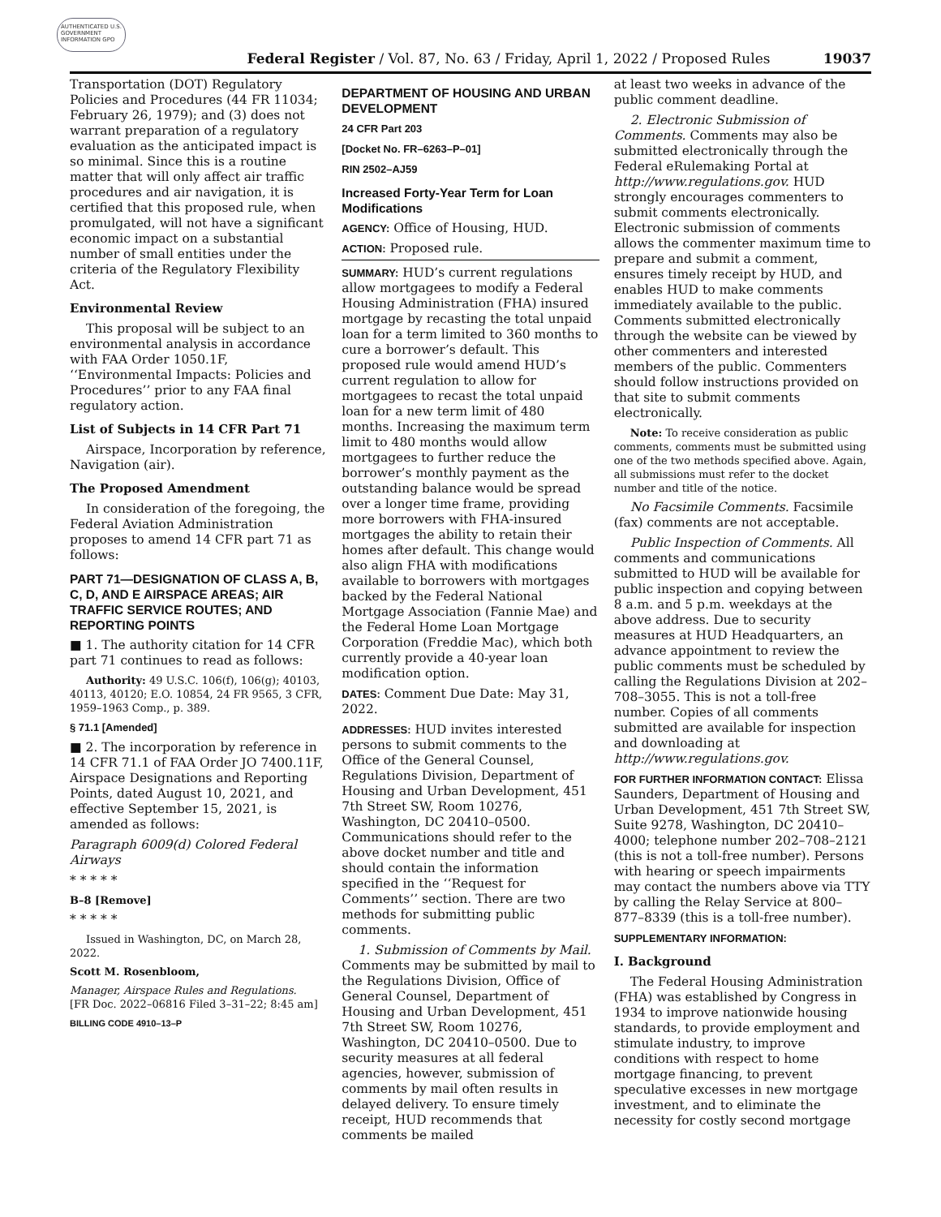AUTHENTICATED U.S. GOVERNMENT INFORMATION GPO
Federal Register / Vol. 87, No. 63 / Friday, April 1, 2022 / Proposed Rules 19037
Transportation (DOT) Regulatory Policies and Procedures (44 FR 11034; February 26, 1979); and (3) does not warrant preparation of a regulatory evaluation as the anticipated impact is so minimal. Since this is a routine matter that will only affect air traffic procedures and air navigation, it is certified that this proposed rule, when promulgated, will not have a significant economic impact on a substantial number of small entities under the criteria of the Regulatory Flexibility Act.
Environmental Review
This proposal will be subject to an environmental analysis in accordance with FAA Order 1050.1F, ‘‘Environmental Impacts: Policies and Procedures’’ prior to any FAA final regulatory action.
List of Subjects in 14 CFR Part 71
Airspace, Incorporation by reference, Navigation (air).
The Proposed Amendment
In consideration of the foregoing, the Federal Aviation Administration proposes to amend 14 CFR part 71 as follows:
PART 71—DESIGNATION OF CLASS A, B, C, D, AND E AIRSPACE AREAS; AIR TRAFFIC SERVICE ROUTES; AND REPORTING POINTS
■ 1. The authority citation for 14 CFR part 71 continues to read as follows:
Authority: 49 U.S.C. 106(f), 106(g); 40103, 40113, 40120; E.O. 10854, 24 FR 9565, 3 CFR, 1959–1963 Comp., p. 389.
§ 71.1 [Amended]
■ 2. The incorporation by reference in 14 CFR 71.1 of FAA Order JO 7400.11F, Airspace Designations and Reporting Points, dated August 10, 2021, and effective September 15, 2021, is amended as follows:
Paragraph 6009(d) Colored Federal Airways
* * * * *
B–8 [Remove]
* * * * *
Issued in Washington, DC, on March 28, 2022.
Scott M. Rosenbloom,
Manager, Airspace Rules and Regulations.
[FR Doc. 2022–06816 Filed 3–31–22; 8:45 am]
BILLING CODE 4910–13–P
DEPARTMENT OF HOUSING AND URBAN DEVELOPMENT
24 CFR Part 203
[Docket No. FR–6263–P–01]
RIN 2502–AJ59
Increased Forty-Year Term for Loan Modifications
AGENCY: Office of Housing, HUD.
ACTION: Proposed rule.
SUMMARY: HUD’s current regulations allow mortgagees to modify a Federal Housing Administration (FHA) insured mortgage by recasting the total unpaid loan for a term limited to 360 months to cure a borrower’s default. This proposed rule would amend HUD’s current regulation to allow for mortgagees to recast the total unpaid loan for a new term limit of 480 months. Increasing the maximum term limit to 480 months would allow mortgagees to further reduce the borrower’s monthly payment as the outstanding balance would be spread over a longer time frame, providing more borrowers with FHA-insured mortgages the ability to retain their homes after default. This change would also align FHA with modifications available to borrowers with mortgages backed by the Federal National Mortgage Association (Fannie Mae) and the Federal Home Loan Mortgage Corporation (Freddie Mac), which both currently provide a 40-year loan modification option.
DATES: Comment Due Date: May 31, 2022.
ADDRESSES: HUD invites interested persons to submit comments to the Office of the General Counsel, Regulations Division, Department of Housing and Urban Development, 451 7th Street SW, Room 10276, Washington, DC 20410–0500. Communications should refer to the above docket number and title and should contain the information specified in the ‘‘Request for Comments’’ section. There are two methods for submitting public comments.
1. Submission of Comments by Mail. Comments may be submitted by mail to the Regulations Division, Office of General Counsel, Department of Housing and Urban Development, 451 7th Street SW, Room 10276, Washington, DC 20410–0500. Due to security measures at all federal agencies, however, submission of comments by mail often results in delayed delivery. To ensure timely receipt, HUD recommends that comments be mailed
at least two weeks in advance of the public comment deadline.
2. Electronic Submission of Comments. Comments may also be submitted electronically through the Federal eRulemaking Portal at http://www.regulations.gov. HUD strongly encourages commenters to submit comments electronically. Electronic submission of comments allows the commenter maximum time to prepare and submit a comment, ensures timely receipt by HUD, and enables HUD to make comments immediately available to the public. Comments submitted electronically through the website can be viewed by other commenters and interested members of the public. Commenters should follow instructions provided on that site to submit comments electronically.
Note: To receive consideration as public comments, comments must be submitted using one of the two methods specified above. Again, all submissions must refer to the docket number and title of the notice.
No Facsimile Comments. Facsimile (fax) comments are not acceptable.
Public Inspection of Comments. All comments and communications submitted to HUD will be available for public inspection and copying between 8 a.m. and 5 p.m. weekdays at the above address. Due to security measures at HUD Headquarters, an advance appointment to review the public comments must be scheduled by calling the Regulations Division at 202–708–3055. This is not a toll-free number. Copies of all comments submitted are available for inspection and downloading at http://www.regulations.gov.
FOR FURTHER INFORMATION CONTACT: Elissa Saunders, Department of Housing and Urban Development, 451 7th Street SW, Suite 9278, Washington, DC 20410–4000; telephone number 202–708–2121 (this is not a toll-free number). Persons with hearing or speech impairments may contact the numbers above via TTY by calling the Relay Service at 800–877–8339 (this is a toll-free number).
SUPPLEMENTARY INFORMATION:
I. Background
The Federal Housing Administration (FHA) was established by Congress in 1934 to improve nationwide housing standards, to provide employment and stimulate industry, to improve conditions with respect to home mortgage financing, to prevent speculative excesses in new mortgage investment, and to eliminate the necessity for costly second mortgage